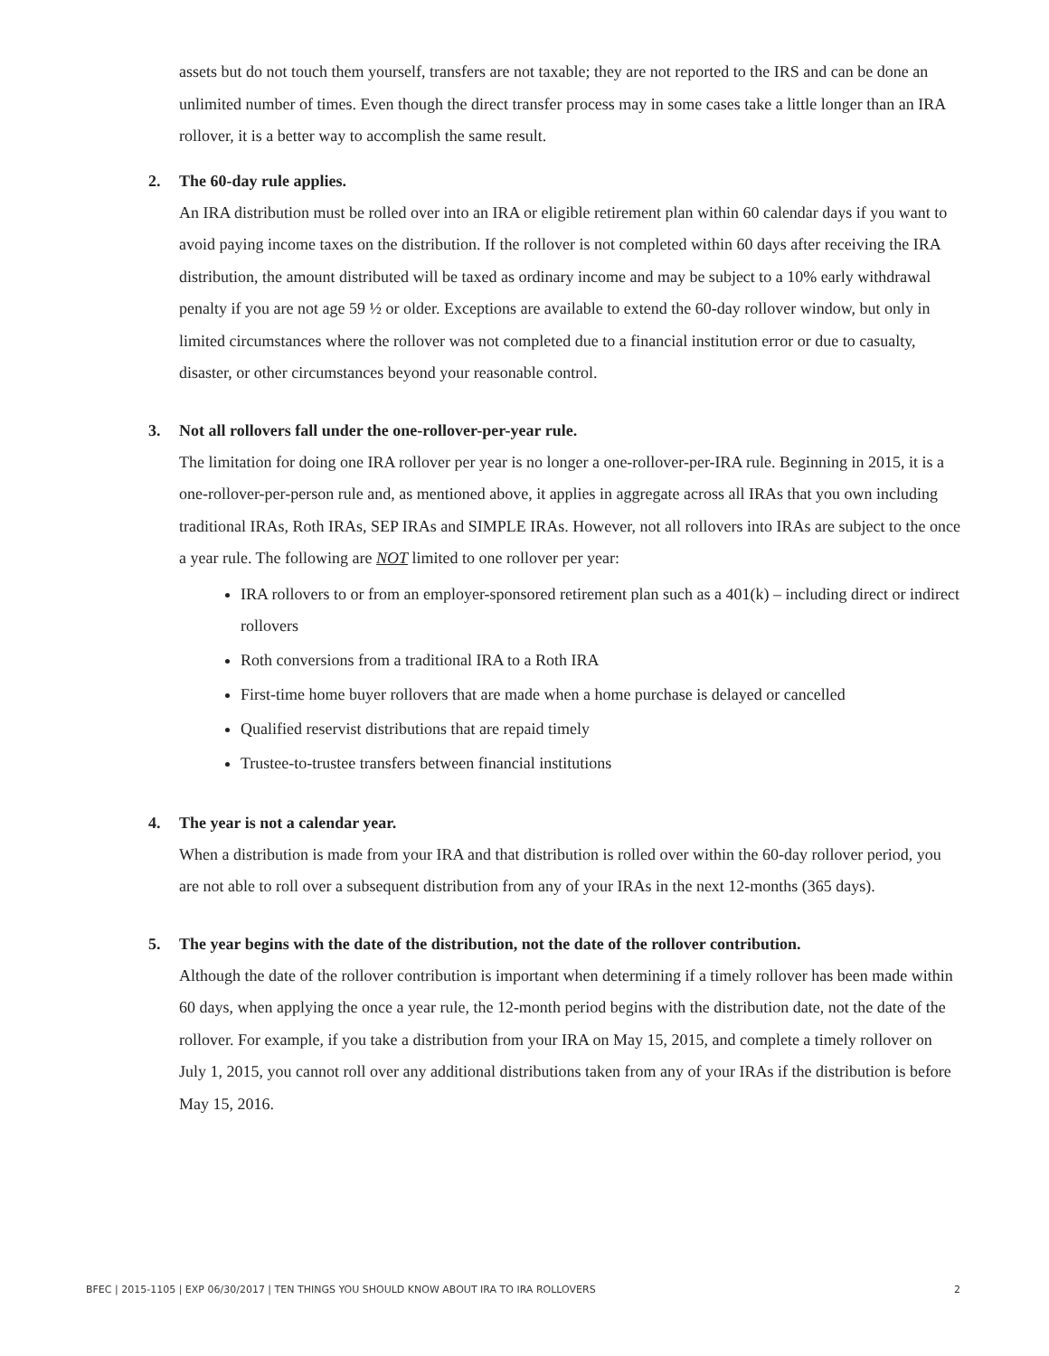assets but do not touch them yourself, transfers are not taxable; they are not reported to the IRS and can be done an unlimited number of times. Even though the direct transfer process may in some cases take a little longer than an IRA rollover, it is a better way to accomplish the same result.
2. The 60-day rule applies.
An IRA distribution must be rolled over into an IRA or eligible retirement plan within 60 calendar days if you want to avoid paying income taxes on the distribution. If the rollover is not completed within 60 days after receiving the IRA distribution, the amount distributed will be taxed as ordinary income and may be subject to a 10% early withdrawal penalty if you are not age 59 ½ or older. Exceptions are available to extend the 60-day rollover window, but only in limited circumstances where the rollover was not completed due to a financial institution error or due to casualty, disaster, or other circumstances beyond your reasonable control.
3. Not all rollovers fall under the one-rollover-per-year rule.
The limitation for doing one IRA rollover per year is no longer a one-rollover-per-IRA rule. Beginning in 2015, it is a one-rollover-per-person rule and, as mentioned above, it applies in aggregate across all IRAs that you own including traditional IRAs, Roth IRAs, SEP IRAs and SIMPLE IRAs. However, not all rollovers into IRAs are subject to the once a year rule. The following are NOT limited to one rollover per year:
IRA rollovers to or from an employer-sponsored retirement plan such as a 401(k) – including direct or indirect rollovers
Roth conversions from a traditional IRA to a Roth IRA
First-time home buyer rollovers that are made when a home purchase is delayed or cancelled
Qualified reservist distributions that are repaid timely
Trustee-to-trustee transfers between financial institutions
4. The year is not a calendar year.
When a distribution is made from your IRA and that distribution is rolled over within the 60-day rollover period, you are not able to roll over a subsequent distribution from any of your IRAs in the next 12-months (365 days).
5. The year begins with the date of the distribution, not the date of the rollover contribution.
Although the date of the rollover contribution is important when determining if a timely rollover has been made within 60 days, when applying the once a year rule, the 12-month period begins with the distribution date, not the date of the rollover. For example, if you take a distribution from your IRA on May 15, 2015, and complete a timely rollover on July 1, 2015, you cannot roll over any additional distributions taken from any of your IRAs if the distribution is before May 15, 2016.
BFEC | 2015-1105 | EXP 06/30/2017 | TEN THINGS YOU SHOULD KNOW ABOUT IRA TO IRA ROLLOVERS 2